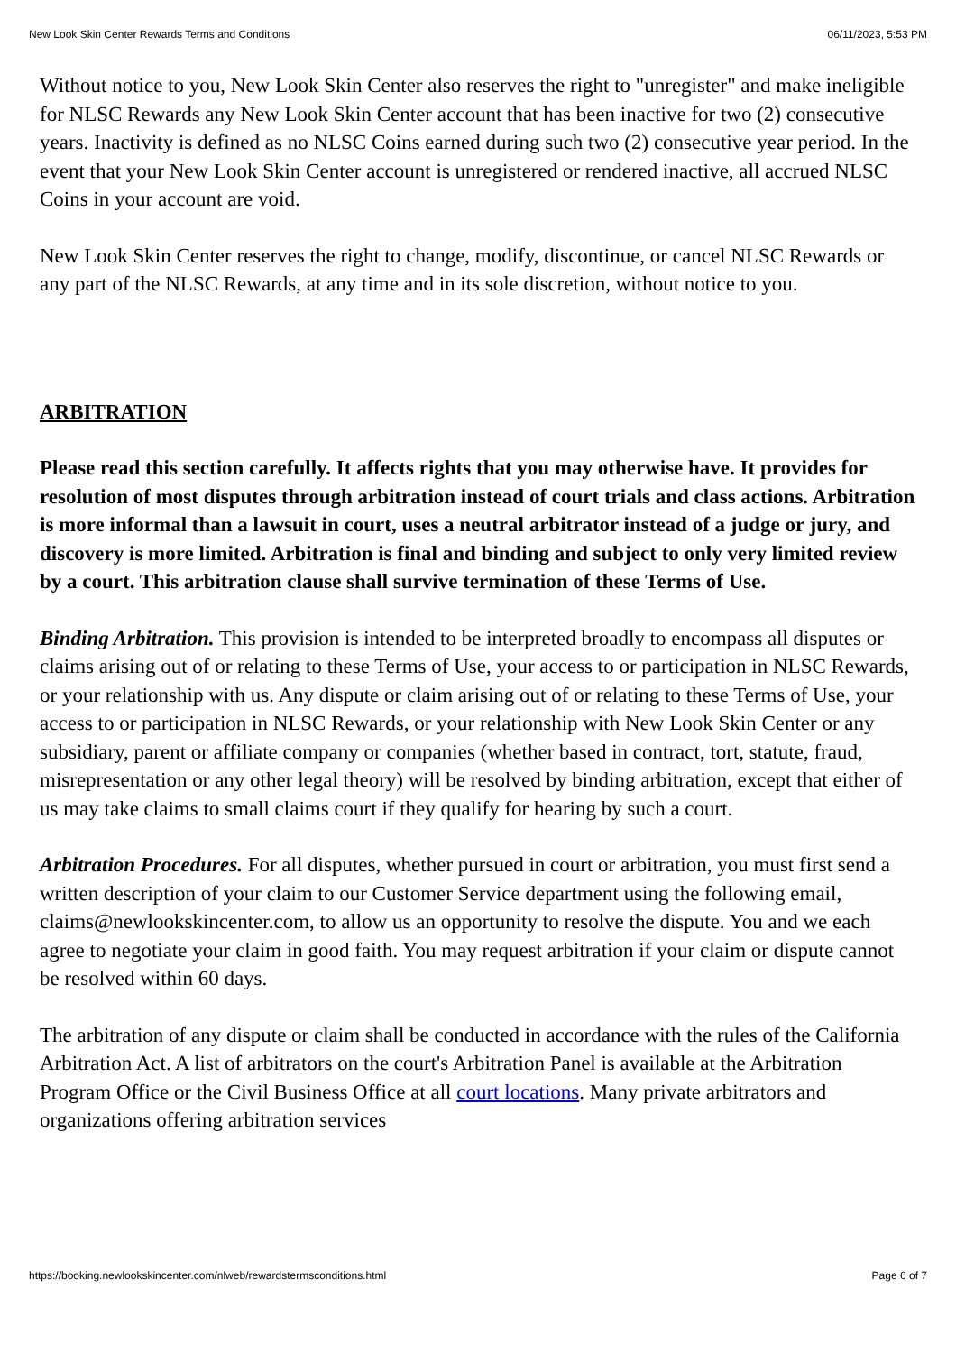New Look Skin Center Rewards Terms and Conditions 06/11/2023, 5:53 PM
Without notice to you, New Look Skin Center also reserves the right to "unregister" and make ineligible for NLSC Rewards any New Look Skin Center account that has been inactive for two (2) consecutive years. Inactivity is defined as no NLSC Coins earned during such two (2) consecutive year period. In the event that your New Look Skin Center account is unregistered or rendered inactive, all accrued NLSC Coins in your account are void.
New Look Skin Center reserves the right to change, modify, discontinue, or cancel NLSC Rewards or any part of the NLSC Rewards, at any time and in its sole discretion, without notice to you.
ARBITRATION
Please read this section carefully. It affects rights that you may otherwise have. It provides for resolution of most disputes through arbitration instead of court trials and class actions. Arbitration is more informal than a lawsuit in court, uses a neutral arbitrator instead of a judge or jury, and discovery is more limited. Arbitration is final and binding and subject to only very limited review by a court. This arbitration clause shall survive termination of these Terms of Use.
Binding Arbitration. This provision is intended to be interpreted broadly to encompass all disputes or claims arising out of or relating to these Terms of Use, your access to or participation in NLSC Rewards, or your relationship with us. Any dispute or claim arising out of or relating to these Terms of Use, your access to or participation in NLSC Rewards, or your relationship with New Look Skin Center or any subsidiary, parent or affiliate company or companies (whether based in contract, tort, statute, fraud, misrepresentation or any other legal theory) will be resolved by binding arbitration, except that either of us may take claims to small claims court if they qualify for hearing by such a court.
Arbitration Procedures. For all disputes, whether pursued in court or arbitration, you must first send a written description of your claim to our Customer Service department using the following email, claims@newlookskincenter.com, to allow us an opportunity to resolve the dispute. You and we each agree to negotiate your claim in good faith. You may request arbitration if your claim or dispute cannot be resolved within 60 days.
The arbitration of any dispute or claim shall be conducted in accordance with the rules of the California Arbitration Act. A list of arbitrators on the court's Arbitration Panel is available at the Arbitration Program Office or the Civil Business Office at all court locations. Many private arbitrators and organizations offering arbitration services
https://booking.newlookskincenter.com/nlweb/rewardstermsconditions.html Page 6 of 7